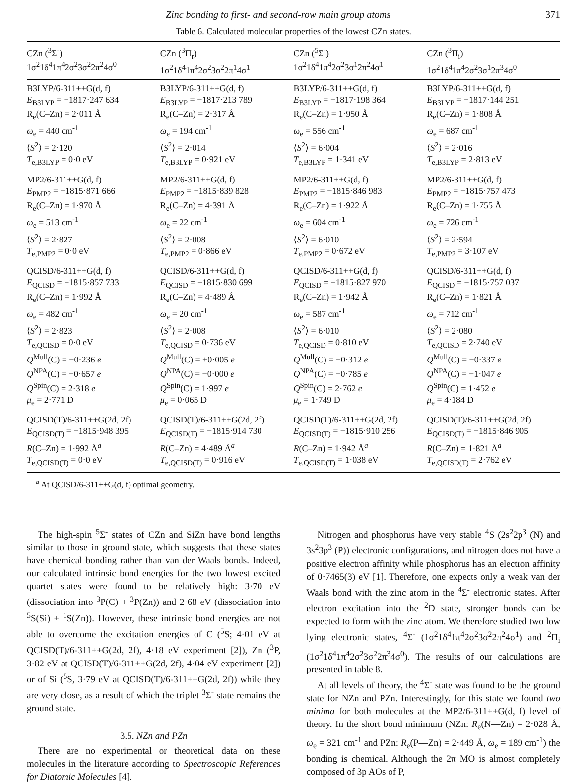Zinc bonding to first- and second-row main group atoms 371
Table 6. Calculated molecular properties of the lowest CZn states.
| CZn (<sup>3</sup>Σ<sup>-</sup>) 1σ<sup>2</sup>1δ<sup>4</sup>1π<sup>4</sup>2σ<sup>2</sup>3σ<sup>2</sup>2π<sup>2</sup>4σ<sup>0</sup> | CZn (<sup>3</sup>Π<sub>r</sub>) 1σ<sup>2</sup>1δ<sup>4</sup>1π<sup>4</sup>2σ<sup>2</sup>3σ<sup>2</sup>2π<sup>1</sup>4σ<sup>1</sup> | CZn (<sup>5</sup>Σ<sup>-</sup>) 1σ<sup>2</sup>1δ<sup>4</sup>1π<sup>4</sup>2σ<sup>2</sup>3σ<sup>1</sup>2π<sup>2</sup>4σ<sup>1</sup> | CZn (<sup>3</sup>Π<sub>i</sub>) 1σ<sup>2</sup>1δ<sup>4</sup>1π<sup>4</sup>2σ<sup>2</sup>3σ<sup>1</sup>2π<sup>3</sup>4σ<sup>0</sup> |
| --- | --- | --- | --- |
| B3LYP/6-311++G(d, f) E<sub>B3LYP</sub> = −1817·247 634 R<sub>e</sub>(C–Zn) = 2·011 Å ω<sub>e</sub> = 440 cm<sup>-1</sup> ⟨ S<sup>2</sup>⟩ = 2·120 T<sub>e,B3LYP</sub> = 0·0 eV | B3LYP/6-311++G(d, f) E<sub>B3LYP</sub> = −1817·213 789 R<sub>e</sub>(C–Zn) = 2·317 Å ω<sub>e</sub> = 194 cm<sup>-1</sup> ⟨ S<sup>2</sup>⟩ = 2·014 T<sub>e,B3LYP</sub> = 0·921 eV | B3LYP/6-311++G(d, f) E<sub>B3LYP</sub> = −1817·198 364 R<sub>e</sub>(C–Zn) = 1·950 Å ω<sub>e</sub> = 556 cm<sup>-1</sup> ⟨ S<sup>2</sup>⟩ = 6·004 T<sub>e,B3LYP</sub> = 1·341 eV | B3LYP/6-311++G(d, f) E<sub>B3LYP</sub> = −1817·144 251 R<sub>e</sub>(C–Zn) = 1·808 Å ω<sub>e</sub> = 687 cm<sup>-1</sup> ⟨ S<sup>2</sup>⟩ = 2·016 T<sub>e,B3LYP</sub> = 2·813 eV |
| MP2/6-311++G(d, f) E<sub>PMP2</sub> = −1815·871 666 R<sub>e</sub>(C–Zn) = 1·970 Å ω<sub>e</sub> = 513 cm<sup>-1</sup> ⟨ S<sup>2</sup>⟩ = 2·827 T<sub>e,PMP2</sub> = 0·0 eV | MP2/6-311++G(d, f) E<sub>PMP2</sub> = −1815·839 828 R<sub>e</sub>(C–Zn) = 4·391 Å ω<sub>e</sub> = 22 cm<sup>-1</sup> ⟨ S<sup>2</sup>⟩ = 2·008 T<sub>e,PMP2</sub> = 0·866 eV | MP2/6-311++G(d, f) E<sub>PMP2</sub> = −1815·846 983 R<sub>e</sub>(C–Zn) = 1·922 Å ω<sub>e</sub> = 604 cm<sup>-1</sup> ⟨ S<sup>2</sup>⟩ = 6·010 T<sub>e,PMP2</sub> = 0·672 eV | MP2/6-311++G(d, f) E<sub>PMP2</sub> = −1815·757 473 R<sub>e</sub>(C–Zn) = 1·755 Å ω<sub>e</sub> = 726 cm<sup>-1</sup> ⟨ S<sup>2</sup>⟩ = 2·594 T<sub>e,PMP2</sub> = 3·107 eV |
| QCISD/6-311++G(d, f) E<sub>QCISD</sub> = −1815·857 733 R<sub>e</sub>(C–Zn) = 1·992 Å ω<sub>e</sub> = 482 cm<sup>-1</sup> ⟨ S<sup>2</sup>⟩ = 2·823 T<sub>e,QCISD</sub> = 0·0 eV Q<sup>Mull</sup>(C) = −0·236 e Q<sup>NPA</sup>(C) = −0·657 e Q<sup>Spin</sup>(C) = 2·318 e μ<sub>e</sub> = 2·771 D | QCISD/6-311++G(d, f) E<sub>QCISD</sub> = −1815·830 699 R<sub>e</sub>(C–Zn) = 4·489 Å ω<sub>e</sub> = 20 cm<sup>-1</sup> ⟨ S<sup>2</sup>⟩ = 2·008 T<sub>e,QCISD</sub> = 0·736 eV Q<sup>Mull</sup>(C) = +0·005 e Q<sup>NPA</sup>(C) = −0·000 e Q<sup>Spin</sup>(C) = 1·997 e μ<sub>e</sub> = 0·065 D | QCISD/6-311++G(d, f) E<sub>QCISD</sub> = −1815·827 970 R<sub>e</sub>(C–Zn) = 1·942 Å ω<sub>e</sub> = 587 cm<sup>-1</sup> ⟨ S<sup>2</sup>⟩ = 6·010 T<sub>e,QCISD</sub> = 0·810 eV Q<sup>Mull</sup>(C) = −0·312 e Q<sup>NPA</sup>(C) = −0·785 e Q<sup>Spin</sup>(C) = 2·762 e μ<sub>e</sub> = 1·749 D | QCISD/6-311++G(d, f) E<sub>QCISD</sub> = −1815·757 037 R<sub>e</sub>(C–Zn) = 1·821 Å ω<sub>e</sub> = 712 cm<sup>-1</sup> ⟨ S<sup>2</sup>⟩ = 2·080 T<sub>e,QCISD</sub> = 2·740 eV Q<sup>Mull</sup>(C) = −0·337 e Q<sup>NPA</sup>(C) = −1·047 e Q<sup>Spin</sup>(C) = 1·452 e μ<sub>e</sub> = 4·184 D |
| QCISD(T)/6-311++G(2d, 2f) E<sub>QCISD(T)</sub> = −1815·948 395 R (C–Zn) = 1·992 Å<sup>a</sup> T<sub>e,QCISD(T)</sub> = 0·0 eV | QCISD(T)/6-311++G(2d, 2f) E<sub>QCISD(T)</sub> = −1815·914 730 R (C–Zn) = 4·489 Å<sup>a</sup> T<sub>e,QCISD(T)</sub> = 0·916 eV | QCISD(T)/6-311++G(2d, 2f) E<sub>QCISD(T)</sub> = −1815·910 256 R (C–Zn) = 1·942 Å<sup>a</sup> T<sub>e,QCISD(T)</sub> = 1·038 eV | QCISD(T)/6-311++G(2d, 2f) E<sub>QCISD(T)</sub> = −1815·846 905 R (C–Zn) = 1·821 Å<sup>a</sup> T<sub>e,QCISD(T)</sub> = 2·762 eV |
<sup>a</sup> At QCISD/6-311++G(d, f) optimal geometry.
The high-spin <sup>5</sup>Σ<sup>-</sup> states of CZn and SiZn have bond lengths similar to those in ground state, which suggests that these states have chemical bonding rather than van der Waals bonds. Indeed, our calculated intrinsic bond energies for the two lowest excited quartet states were found to be relatively high: 3·70 eV (dissociation into <sup>3</sup>P(C) + <sup>3</sup>P(Zn)) and 2·68 eV (dissociation into <sup>5</sup>S(Si) + <sup>1</sup>S(Zn)). However, these intrinsic bond energies are not able to overcome the excitation energies of C (<sup>5</sup>S; 4·01 eV at QCISD(T)/6-311++G(2d, 2f), 4·18 eV experiment [2]), Zn (<sup>3</sup>P, 3·82 eV at QCISD(T)/6-311++G(2d, 2f), 4·04 eV experiment [2]) or of Si (<sup>5</sup>S, 3·79 eV at QCISD(T)/6-311++G(2d, 2f)) while they are very close, as a result of which the triplet <sup>3</sup>Σ<sup>-</sup> state remains the ground state.
3.5. NZn and PZn
There are no experimental or theoretical data on these molecules in the literature according to Spectroscopic References for Diatomic Molecules [4].
Nitrogen and phosphorus have very stable <sup>4</sup>S (2s<sup>2</sup>2p<sup>3</sup> (N) and 3s<sup>2</sup>3p<sup>3</sup> (P)) electronic configurations, and nitrogen does not have a positive electron affinity while phosphorus has an electron affinity of 0·7465(3) eV [1]. Therefore, one expects only a weak van der Waals bond with the zinc atom in the <sup>4</sup>Σ<sup>-</sup> electronic states. After electron excitation into the <sup>2</sup>D state, stronger bonds can be expected to form with the zinc atom. We therefore studied two low lying electronic states, <sup>4</sup>Σ<sup>-</sup> (1σ<sup>2</sup>1δ<sup>4</sup>1π<sup>4</sup>2σ<sup>2</sup>3σ<sup>2</sup>2π<sup>2</sup>4σ<sup>1</sup>) and <sup>2</sup>Π<sub>i</sub> (1σ<sup>2</sup>1δ<sup>4</sup>1π<sup>4</sup>2σ<sup>2</sup>3σ<sup>2</sup>2π<sup>3</sup>4σ<sup>0</sup>). The results of our calculations are presented in table 8.
At all levels of theory, the <sup>4</sup>Σ<sup>-</sup> state was found to be the ground state for NZn and PZn. Interestingly, for this state we found two minima for both molecules at the MP2/6-311++G(d, f) level of theory. In the short bond minimum (NZn: R<sub>e</sub>(N—Zn) = 2·028 Å, ω<sub>e</sub> = 321 cm<sup>-1</sup> and PZn: R<sub>e</sub>(P—Zn) = 2·449 Å, ω<sub>e</sub> = 189 cm<sup>-1</sup>) the bonding is chemical. Although the 2π MO is almost completely composed of 3p AOs of P,